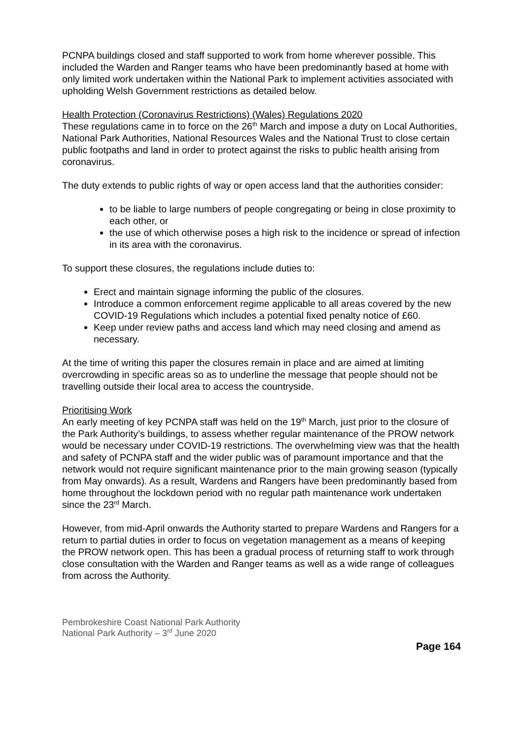PCNPA buildings closed and staff supported to work from home wherever possible. This included the Warden and Ranger teams who have been predominantly based at home with only limited work undertaken within the National Park to implement activities associated with upholding Welsh Government restrictions as detailed below.
Health Protection (Coronavirus Restrictions) (Wales) Regulations 2020
These regulations came in to force on the 26<sup>th</sup> March and impose a duty on Local Authorities, National Park Authorities, National Resources Wales and the National Trust to close certain public footpaths and land in order to protect against the risks to public health arising from coronavirus.
The duty extends to public rights of way or open access land that the authorities consider:
to be liable to large numbers of people congregating or being in close proximity to each other, or
the use of which otherwise poses a high risk to the incidence or spread of infection in its area with the coronavirus.
To support these closures, the regulations include duties to:
Erect and maintain signage informing the public of the closures.
Introduce a common enforcement regime applicable to all areas covered by the new COVID-19 Regulations which includes a potential fixed penalty notice of £60.
Keep under review paths and access land which may need closing and amend as necessary.
At the time of writing this paper the closures remain in place and are aimed at limiting overcrowding in specific areas so as to underline the message that people should not be travelling outside their local area to access the countryside.
Prioritising Work
An early meeting of key PCNPA staff was held on the 19<sup>th</sup> March, just prior to the closure of the Park Authority’s buildings, to assess whether regular maintenance of the PROW network would be necessary under COVID-19 restrictions. The overwhelming view was that the health and safety of PCNPA staff and the wider public was of paramount importance and that the network would not require significant maintenance prior to the main growing season (typically from May onwards). As a result, Wardens and Rangers have been predominantly based from home throughout the lockdown period with no regular path maintenance work undertaken since the 23<sup>rd</sup> March.
However, from mid-April onwards the Authority started to prepare Wardens and Rangers for a return to partial duties in order to focus on vegetation management as a means of keeping the PROW network open. This has been a gradual process of returning staff to work through close consultation with the Warden and Ranger teams as well as a wide range of colleagues from across the Authority.
Pembrokeshire Coast National Park Authority
National Park Authority – 3<sup>rd</sup> June 2020
Page 164